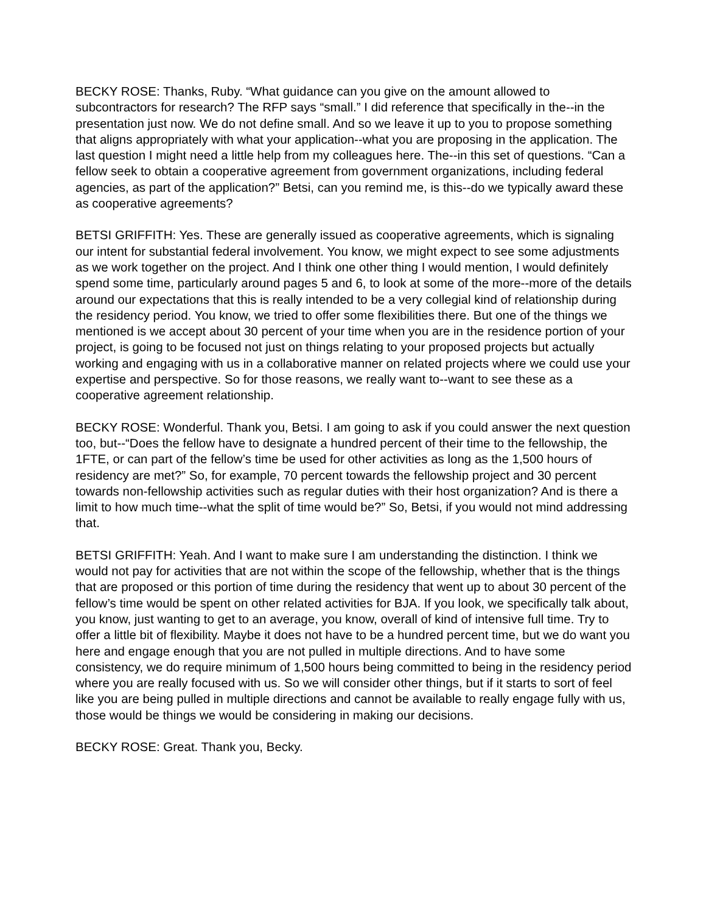BECKY ROSE: Thanks, Ruby. “What guidance can you give on the amount allowed to subcontractors for research? The RFP says “small.” I did reference that specifically in the--in the presentation just now. We do not define small. And so we leave it up to you to propose something that aligns appropriately with what your application--what you are proposing in the application. The last question I might need a little help from my colleagues here. The--in this set of questions. “Can a fellow seek to obtain a cooperative agreement from government organizations, including federal agencies, as part of the application?” Betsi, can you remind me, is this--do we typically award these as cooperative agreements?
BETSI GRIFFITH: Yes. These are generally issued as cooperative agreements, which is signaling our intent for substantial federal involvement. You know, we might expect to see some adjustments as we work together on the project. And I think one other thing I would mention, I would definitely spend some time, particularly around pages 5 and 6, to look at some of the more--more of the details around our expectations that this is really intended to be a very collegial kind of relationship during the residency period. You know, we tried to offer some flexibilities there. But one of the things we mentioned is we accept about 30 percent of your time when you are in the residence portion of your project, is going to be focused not just on things relating to your proposed projects but actually working and engaging with us in a collaborative manner on related projects where we could use your expertise and perspective. So for those reasons, we really want to--want to see these as a cooperative agreement relationship.
BECKY ROSE: Wonderful. Thank you, Betsi. I am going to ask if you could answer the next question too, but--“Does the fellow have to designate a hundred percent of their time to the fellowship, the 1FTE, or can part of the fellow’s time be used for other activities as long as the 1,500 hours of residency are met?” So, for example, 70 percent towards the fellowship project and 30 percent towards non-fellowship activities such as regular duties with their host organization? And is there a limit to how much time--what the split of time would be?” So, Betsi, if you would not mind addressing that.
BETSI GRIFFITH: Yeah. And I want to make sure I am understanding the distinction. I think we would not pay for activities that are not within the scope of the fellowship, whether that is the things that are proposed or this portion of time during the residency that went up to about 30 percent of the fellow’s time would be spent on other related activities for BJA. If you look, we specifically talk about, you know, just wanting to get to an average, you know, overall of kind of intensive full time. Try to offer a little bit of flexibility. Maybe it does not have to be a hundred percent time, but we do want you here and engage enough that you are not pulled in multiple directions. And to have some consistency, we do require minimum of 1,500 hours being committed to being in the residency period where you are really focused with us. So we will consider other things, but if it starts to sort of feel like you are being pulled in multiple directions and cannot be available to really engage fully with us, those would be things we would be considering in making our decisions.
BECKY ROSE: Great. Thank you, Becky.